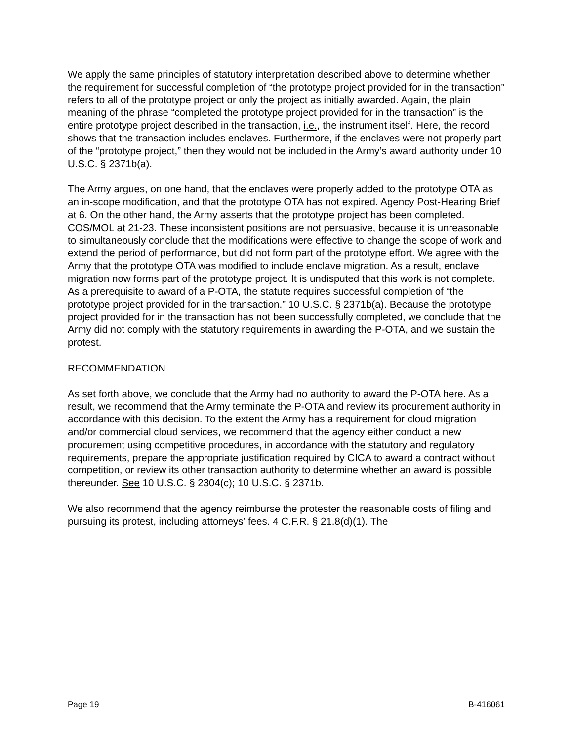We apply the same principles of statutory interpretation described above to determine whether the requirement for successful completion of “the prototype project provided for in the transaction” refers to all of the prototype project or only the project as initially awarded. Again, the plain meaning of the phrase “completed the prototype project provided for in the transaction” is the entire prototype project described in the transaction, i.e., the instrument itself. Here, the record shows that the transaction includes enclaves. Furthermore, if the enclaves were not properly part of the “prototype project,” then they would not be included in the Army’s award authority under 10 U.S.C. § 2371b(a).
The Army argues, on one hand, that the enclaves were properly added to the prototype OTA as an in-scope modification, and that the prototype OTA has not expired. Agency Post-Hearing Brief at 6. On the other hand, the Army asserts that the prototype project has been completed. COS/MOL at 21-23. These inconsistent positions are not persuasive, because it is unreasonable to simultaneously conclude that the modifications were effective to change the scope of work and extend the period of performance, but did not form part of the prototype effort. We agree with the Army that the prototype OTA was modified to include enclave migration. As a result, enclave migration now forms part of the prototype project. It is undisputed that this work is not complete. As a prerequisite to award of a P-OTA, the statute requires successful completion of “the prototype project provided for in the transaction.” 10 U.S.C. § 2371b(a). Because the prototype project provided for in the transaction has not been successfully completed, we conclude that the Army did not comply with the statutory requirements in awarding the P-OTA, and we sustain the protest.
RECOMMENDATION
As set forth above, we conclude that the Army had no authority to award the P-OTA here. As a result, we recommend that the Army terminate the P-OTA and review its procurement authority in accordance with this decision. To the extent the Army has a requirement for cloud migration and/or commercial cloud services, we recommend that the agency either conduct a new procurement using competitive procedures, in accordance with the statutory and regulatory requirements, prepare the appropriate justification required by CICA to award a contract without competition, or review its other transaction authority to determine whether an award is possible thereunder. See 10 U.S.C. § 2304(c); 10 U.S.C. § 2371b.
We also recommend that the agency reimburse the protester the reasonable costs of filing and pursuing its protest, including attorneys’ fees. 4 C.F.R. § 21.8(d)(1). The
Page 19 B-416061